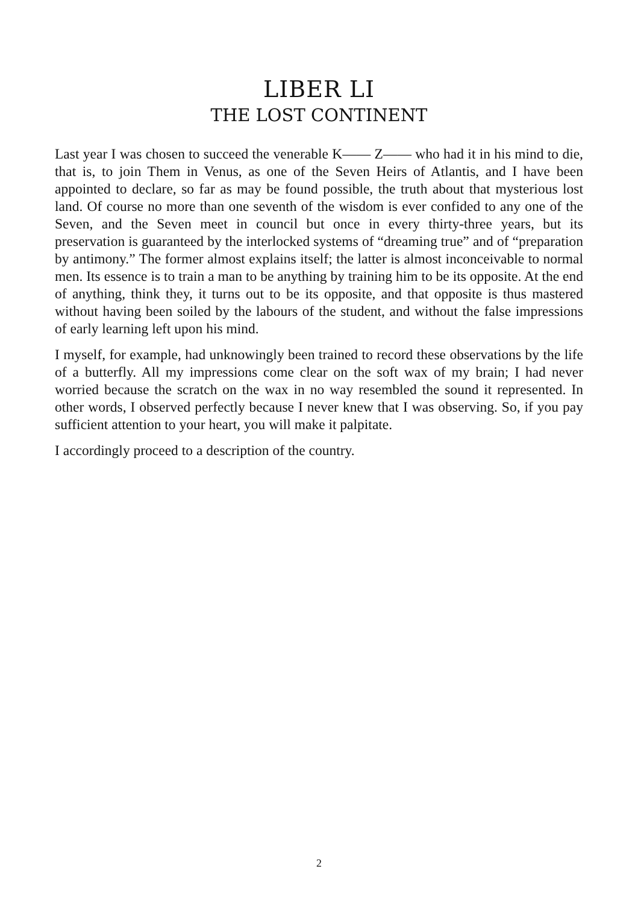LIBER LI
THE LOST CONTINENT
Last year I was chosen to succeed the venerable K—— Z—— who had it in his mind to die, that is, to join Them in Venus, as one of the Seven Heirs of Atlantis, and I have been appointed to declare, so far as may be found possible, the truth about that mysterious lost land. Of course no more than one seventh of the wisdom is ever confided to any one of the Seven, and the Seven meet in council but once in every thirty-three years, but its preservation is guaranteed by the interlocked systems of “dreaming true” and of “preparation by antimony.” The former almost explains itself; the latter is almost inconceivable to normal men. Its essence is to train a man to be anything by training him to be its opposite. At the end of anything, think they, it turns out to be its opposite, and that opposite is thus mastered without having been soiled by the labours of the student, and without the false impressions of early learning left upon his mind.
I myself, for example, had unknowingly been trained to record these observations by the life of a butterfly. All my impressions come clear on the soft wax of my brain; I had never worried because the scratch on the wax in no way resembled the sound it represented. In other words, I observed perfectly because I never knew that I was observing. So, if you pay sufficient attention to your heart, you will make it palpitate.
I accordingly proceed to a description of the country.
2